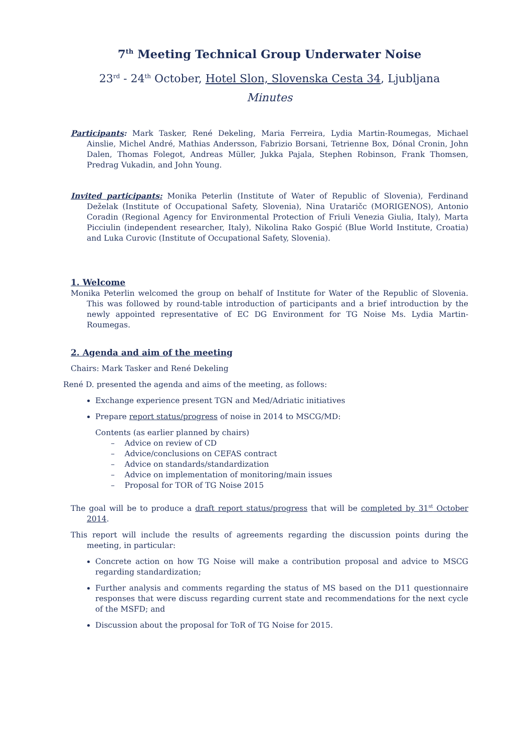7<sup>th</sup> Meeting Technical Group Underwater Noise
23<sup>rd</sup> - 24<sup>th</sup> October, Hotel Slon, Slovenska Cesta 34, Ljubljana
Minutes
Participants: Mark Tasker, René Dekeling, Maria Ferreira, Lydia Martin-Roumegas, Michael Ainslie, Michel André, Mathias Andersson, Fabrizio Borsani, Tetrienne Box, Dónal Cronin, John Dalen, Thomas Folegot, Andreas Müller, Jukka Pajala, Stephen Robinson, Frank Thomsen, Predrag Vukadin, and John Young.
Invited participants: Monika Peterlin (Institute of Water of Republic of Slovenia), Ferdinand Deželak (Institute of Occupational Safety, Slovenia), Nina Urataričc (MORIGENOS), Antonio Coradin (Regional Agency for Environmental Protection of Friuli Venezia Giulia, Italy), Marta Picciulin (independent researcher, Italy), Nikolina Rako Gospić (Blue World Institute, Croatia) and Luka Curovic (Institute of Occupational Safety, Slovenia).
1. Welcome
Monika Peterlin welcomed the group on behalf of Institute for Water of the Republic of Slovenia. This was followed by round-table introduction of participants and a brief introduction by the newly appointed representative of EC DG Environment for TG Noise Ms. Lydia Martin-Roumegas.
2. Agenda and aim of the meeting
Chairs: Mark Tasker and René Dekeling
René D. presented the agenda and aims of the meeting, as follows:
Exchange experience present TGN and Med/Adriatic initiatives
Prepare report status/progress of noise in 2014 to MSCG/MD:
Contents (as earlier planned by chairs)
– Advice on review of CD
– Advice/conclusions on CEFAS contract
– Advice on standards/standardization
– Advice on implementation of monitoring/main issues
– Proposal for TOR of TG Noise 2015
The goal will be to produce a draft report status/progress that will be completed by 31<sup>st</sup> October 2014.
This report will include the results of agreements regarding the discussion points during the meeting, in particular:
Concrete action on how TG Noise will make a contribution proposal and advice to MSCG regarding standardization;
Further analysis and comments regarding the status of MS based on the D11 questionnaire responses that were discuss regarding current state and recommendations for the next cycle of the MSFD; and
Discussion about the proposal for ToR of TG Noise for 2015.